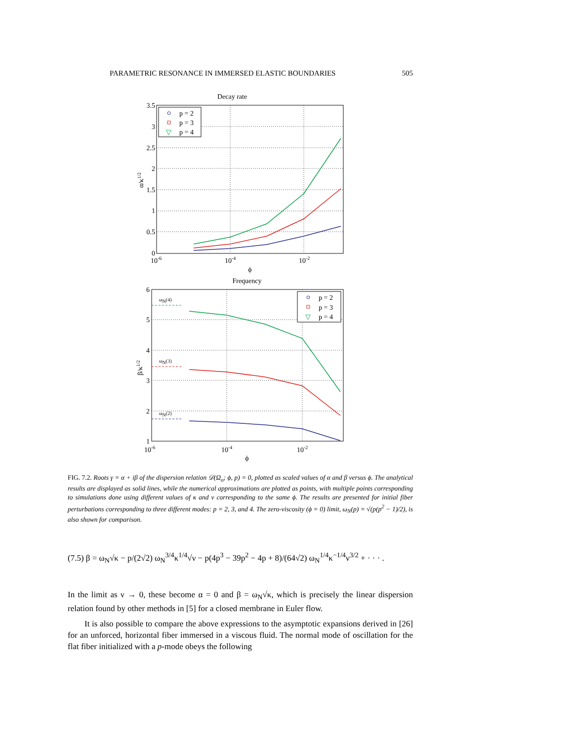PARAMETRIC RESONANCE IN IMMERSED ELASTIC BOUNDARIES 505
Decay rate
3.5
3
2.5
2
1.5
1
0.5
0
10-6
10-4
10-2
ϕ
α/κ1/2
p = 2
p = 3
▽
p = 4
Frequency
6
5
4
3
2
1
10-6
10-4
10-2
ϕ
β/κ1/2
ωN(4)
ωN(3)
ωN(2)
p = 2
p = 3
▽
p = 4
FIG. 7.2. Roots γ = α + iβ of the dispersion relation 𝒟(Ω<sub>o</sub>; ϕ, p) = 0, plotted as scaled values of α and β versus ϕ. The analytical results are displayed as solid lines, while the numerical approximations are plotted as points, with multiple points corresponding to simulations done using different values of κ and ν corresponding to the same ϕ. The results are presented for initial fiber perturbations corresponding to three different modes: p = 2, 3, and 4. The zero-viscosity (ϕ = 0) limit, ω<sub>N</sub>(p) = √(p(p<sup>2</sup> − 1)/2), is also shown for comparison.
(7.5) β = ω<sub>N</sub>√κ − p/(2√2) ω<sub>N</sub><sup>3/4</sup>κ<sup>1/4</sup>√ν − p(4p<sup>3</sup> − 39p<sup>2</sup> − 4p + 8)/(64√2) ω<sub>N</sub><sup>1/4</sup>κ<sup>−1/4</sup>ν<sup>3/2</sup> + · · · .
In the limit as ν → 0, these become α = 0 and β = ω<sub>N</sub>√κ, which is precisely the linear dispersion relation found by other methods in [5] for a closed membrane in Euler flow.
It is also possible to compare the above expressions to the asymptotic expansions derived in [26] for an unforced, horizontal fiber immersed in a viscous fluid. The normal mode of oscillation for the flat fiber initialized with a p-mode obeys the following